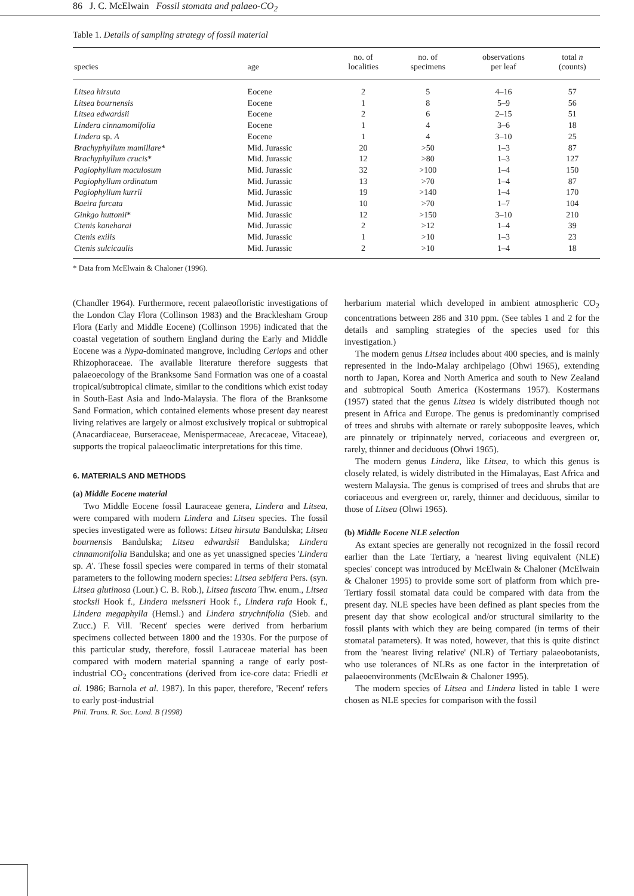86 J. C. McElwain Fossil stomata and palaeo-CO<sub>2</sub>
Table 1. Details of sampling strategy of fossil material
| species | age | no. of localities | no. of specimens | observations per leaf | total n (counts) |
| --- | --- | --- | --- | --- | --- |
| Litsea hirsuta | Eocene | 2 | 5 | 4–16 | 57 |
| Litsea bournensis | Eocene | 1 | 8 | 5–9 | 56 |
| Litsea edwardsii | Eocene | 2 | 6 | 2–15 | 51 |
| Lindera cinnamomifolia | Eocene | 1 | 4 | 3–6 | 18 |
| Lindera sp. A | Eocene | 1 | 4 | 3–10 | 25 |
| Brachyphyllum mamillare * | Mid. Jurassic | 20 | >50 | 1–3 | 87 |
| Brachyphyllum crucis * | Mid. Jurassic | 12 | >80 | 1–3 | 127 |
| Pagiophyllum maculosum | Mid. Jurassic | 32 | >100 | 1–4 | 150 |
| Pagiophyllum ordinatum | Mid. Jurassic | 13 | >70 | 1–4 | 87 |
| Pagiophyllum kurrii | Mid. Jurassic | 19 | >140 | 1–4 | 170 |
| Baeira furcata | Mid. Jurassic | 10 | >70 | 1–7 | 104 |
| Ginkgo huttonii * | Mid. Jurassic | 12 | >150 | 3–10 | 210 |
| Ctenis kaneharai | Mid. Jurassic | 2 | >12 | 1–4 | 39 |
| Ctenis exilis | Mid. Jurassic | 1 | >10 | 1–3 | 23 |
| Ctenis sulcicaulis | Mid. Jurassic | 2 | >10 | 1–4 | 18 |
* Data from McElwain & Chaloner (1996).
(Chandler 1964). Furthermore, recent palaeofloristic investigations of the London Clay Flora (Collinson 1983) and the Bracklesham Group Flora (Early and Middle Eocene) (Collinson 1996) indicated that the coastal vegetation of southern England during the Early and Middle Eocene was a Nypa-dominated mangrove, including Ceriops and other Rhizophoraceae. The available literature therefore suggests that palaeoecology of the Branksome Sand Formation was one of a coastal tropical/subtropical climate, similar to the conditions which exist today in South-East Asia and Indo-Malaysia. The flora of the Branksome Sand Formation, which contained elements whose present day nearest living relatives are largely or almost exclusively tropical or subtropical (Anacardiaceae, Burseraceae, Menispermaceae, Arecaceae, Vitaceae), supports the tropical palaeoclimatic interpretations for this time.
6. MATERIALS AND METHODS
(a) Middle Eocene material
Two Middle Eocene fossil Lauraceae genera, Lindera and Litsea, were compared with modern Lindera and Litsea species. The fossil species investigated were as follows: Litsea hirsuta Bandulska; Litsea bournensis Bandulska; Litsea edwardsii Bandulska; Lindera cinnamonifolia Bandulska; and one as yet unassigned species 'Lindera sp. A'. These fossil species were compared in terms of their stomatal parameters to the following modern species: Litsea sebifera Pers. (syn. Litsea glutinosa (Lour.) C. B. Rob.), Litsea fuscata Thw. enum., Litsea stocksii Hook f., Lindera meissneri Hook f., Lindera rufa Hook f., Lindera megaphylla (Hemsl.) and Lindera strychnifolia (Sieb. and Zucc.) F. Vill. 'Recent' species were derived from herbarium specimens collected between 1800 and the 1930s. For the purpose of this particular study, therefore, fossil Lauraceae material has been compared with modern material spanning a range of early post-industrial CO<sub>2</sub> concentrations (derived from ice-core data: Friedli et al. 1986; Barnola et al. 1987). In this paper, therefore, 'Recent' refers to early post-industrial
Phil. Trans. R. Soc. Lond. B (1998)
herbarium material which developed in ambient atmospheric CO<sub>2</sub> concentrations between 286 and 310 ppm. (See tables 1 and 2 for the details and sampling strategies of the species used for this investigation.)
The modern genus Litsea includes about 400 species, and is mainly represented in the Indo-Malay archipelago (Ohwi 1965), extending north to Japan, Korea and North America and south to New Zealand and subtropical South America (Kostermans 1957). Kostermans (1957) stated that the genus Litsea is widely distributed though not present in Africa and Europe. The genus is predominantly comprised of trees and shrubs with alternate or rarely subopposite leaves, which are pinnately or tripinnately nerved, coriaceous and evergreen or, rarely, thinner and deciduous (Ohwi 1965).
The modern genus Lindera, like Litsea, to which this genus is closely related, is widely distributed in the Himalayas, East Africa and western Malaysia. The genus is comprised of trees and shrubs that are coriaceous and evergreen or, rarely, thinner and deciduous, similar to those of Litsea (Ohwi 1965).
(b) Middle Eocene NLE selection
As extant species are generally not recognized in the fossil record earlier than the Late Tertiary, a 'nearest living equivalent (NLE) species' concept was introduced by McElwain & Chaloner (McElwain & Chaloner 1995) to provide some sort of platform from which pre-Tertiary fossil stomatal data could be compared with data from the present day. NLE species have been defined as plant species from the present day that show ecological and/or structural similarity to the fossil plants with which they are being compared (in terms of their stomatal parameters). It was noted, however, that this is quite distinct from the 'nearest living relative' (NLR) of Tertiary palaeobotanists, who use tolerances of NLRs as one factor in the interpretation of palaeoenvironments (McElwain & Chaloner 1995).
The modern species of Litsea and Lindera listed in table 1 were chosen as NLE species for comparison with the fossil